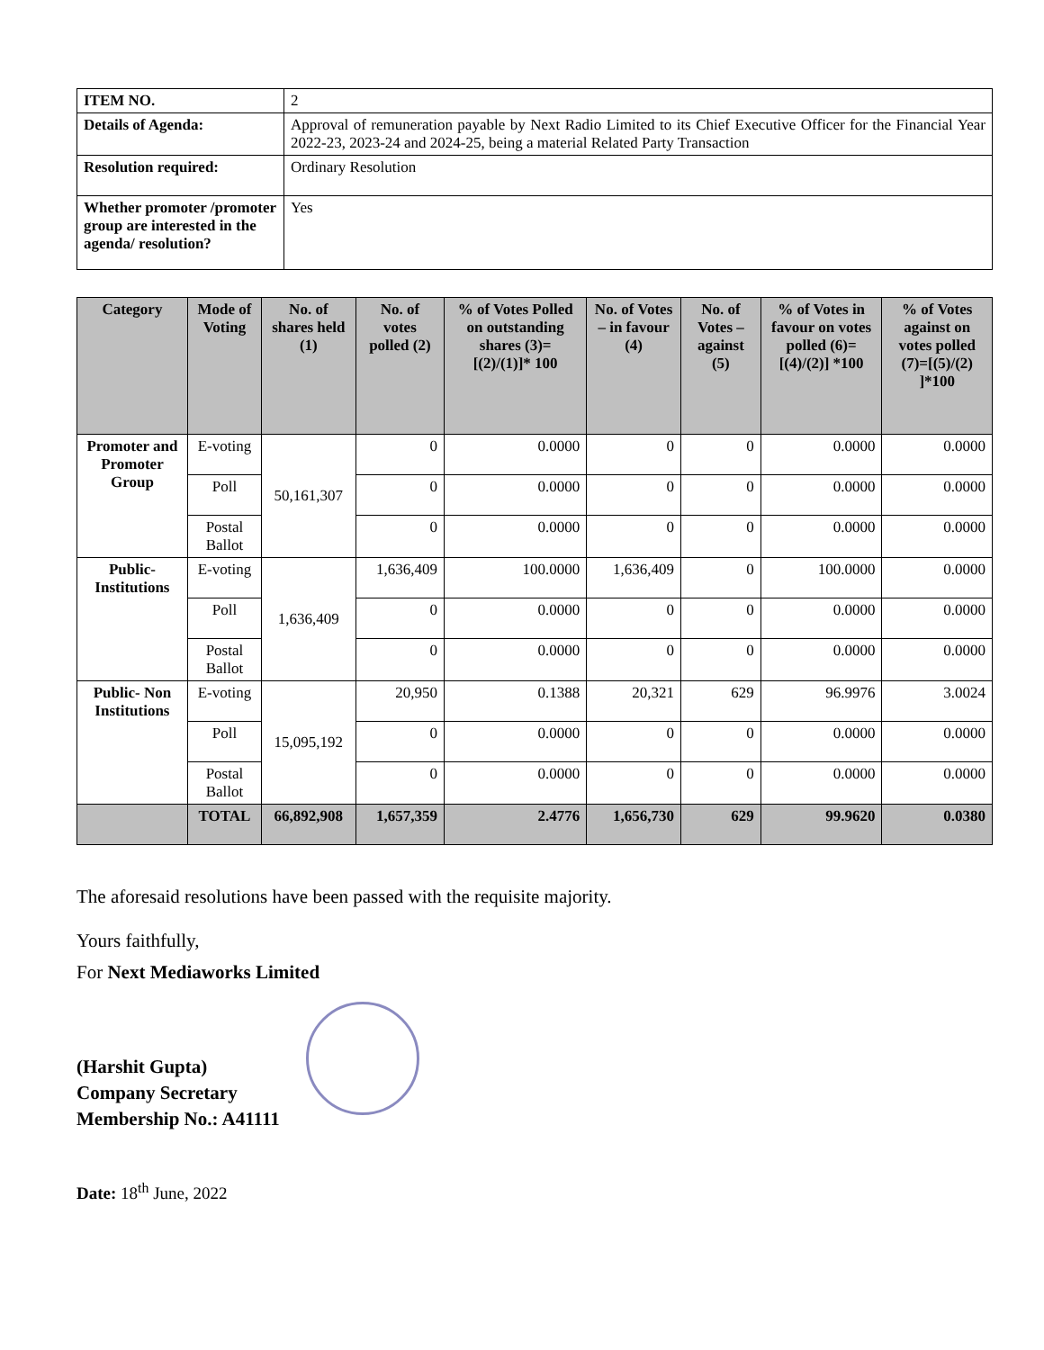| ITEM NO. | 2 |
| Details of Agenda: | Approval of remuneration payable by Next Radio Limited to its Chief Executive Officer for the Financial Year 2022-23, 2023-24 and 2024-25, being a material Related Party Transaction |
| Resolution required: | Ordinary Resolution |
| Whether promoter /promoter group are interested in the agenda/ resolution? | Yes |
| Category | Mode of Voting | No. of shares held (1) | No. of votes polled (2) | % of Votes Polled on outstanding shares (3)=[(2)/(1)]* 100 | No. of Votes – in favour (4) | No. of Votes – against (5) | % of Votes in favour on votes polled (6)=[(4)/(2)] *100 | % of Votes against on votes polled (7)=[(5)/(2) ]*100 |
| --- | --- | --- | --- | --- | --- | --- | --- | --- |
| Promoter and Promoter Group | E-voting | 50,161,307 | 0 | 0.0000 | 0 | 0 | 0.0000 | 0.0000 |
| | Poll | | 0 | 0.0000 | 0 | 0 | 0.0000 | 0.0000 |
| | Postal Ballot | | 0 | 0.0000 | 0 | 0 | 0.0000 | 0.0000 |
| Public-Institutions | E-voting | 1,636,409 | 1,636,409 | 100.0000 | 1,636,409 | 0 | 100.0000 | 0.0000 |
| | Poll | | 0 | 0.0000 | 0 | 0 | 0.0000 | 0.0000 |
| | Postal Ballot | | 0 | 0.0000 | 0 | 0 | 0.0000 | 0.0000 |
| Public- Non Institutions | E-voting | 15,095,192 | 20,950 | 0.1388 | 20,321 | 629 | 96.9976 | 3.0024 |
| | Poll | | 0 | 0.0000 | 0 | 0 | 0.0000 | 0.0000 |
| | Postal Ballot | | 0 | 0.0000 | 0 | 0 | 0.0000 | 0.0000 |
| | TOTAL | 66,892,908 | 1,657,359 | 2.4776 | 1,656,730 | 629 | 99.9620 | 0.0380 |
The aforesaid resolutions have been passed with the requisite majority.
Yours faithfully,
For Next Mediaworks Limited
(Harshit Gupta)
Company Secretary
Membership No.: A41111
Date: 18<sup>th</sup> June, 2022